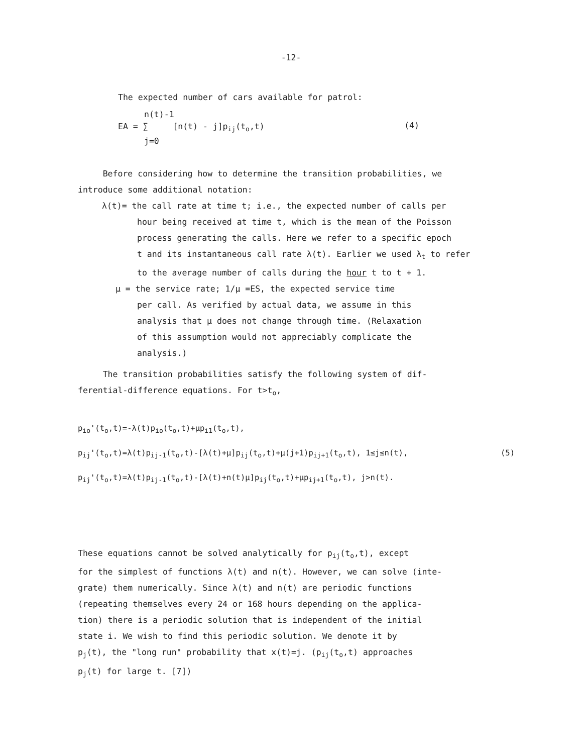-12-
The expected number of cars available for patrol:
n(t)-1
EA = ∑ [n(t) - j]p<sub>ij</sub>(t<sub>o</sub>,t)
j=0
(4)
Before considering how to determine the transition probabilities, we
introduce some additional notation:
λ(t)= the call rate at time t; i.e., the expected number of calls per
hour being received at time t, which is the mean of the Poisson
process generating the calls. Here we refer to a specific epoch
t and its instantaneous call rate λ(t). Earlier we used λ<sub>t</sub> to refer
to the average number of calls during the hour t to t + 1.
μ = the service rate; 1/μ =ES, the expected service time
per call. As verified by actual data, we assume in this
analysis that μ does not change through time. (Relaxation
of this assumption would not appreciably complicate the
analysis.)
The transition probabilities satisfy the following system of dif-
ferential-difference equations. For t>t<sub>o</sub>,
p<sub>io</sub>'(t<sub>o</sub>,t)=-λ(t)p<sub>io</sub>(t<sub>o</sub>,t)+μp<sub>i1</sub>(t<sub>o</sub>,t),
p<sub>ij</sub>'(t<sub>o</sub>,t)=λ(t)p<sub>ij-1</sub>(t<sub>o</sub>,t)-[λ(t)+μ]p<sub>ij</sub>(t<sub>o</sub>,t)+μ(j+1)p<sub>ij+1</sub>(t<sub>o</sub>,t), 1≤j≤n(t),
(5)
p<sub>ij</sub>'(t<sub>o</sub>,t)=λ(t)p<sub>ij-1</sub>(t<sub>o</sub>,t)-[λ(t)+n(t)μ]p<sub>ij</sub>(t<sub>o</sub>,t)+μp<sub>ij+1</sub>(t<sub>o</sub>,t), j>n(t).
These equations cannot be solved analytically for p<sub>ij</sub>(t<sub>o</sub>,t), except
for the simplest of functions λ(t) and n(t). However, we can solve (inte-
grate) them numerically. Since λ(t) and n(t) are periodic functions
(repeating themselves every 24 or 168 hours depending on the applica-
tion) there is a periodic solution that is independent of the initial
state i. We wish to find this periodic solution. We denote it by
p<sub>j</sub>(t), the "long run" probability that x(t)=j. (p<sub>ij</sub>(t<sub>o</sub>,t) approaches
p<sub>j</sub>(t) for large t. [7])